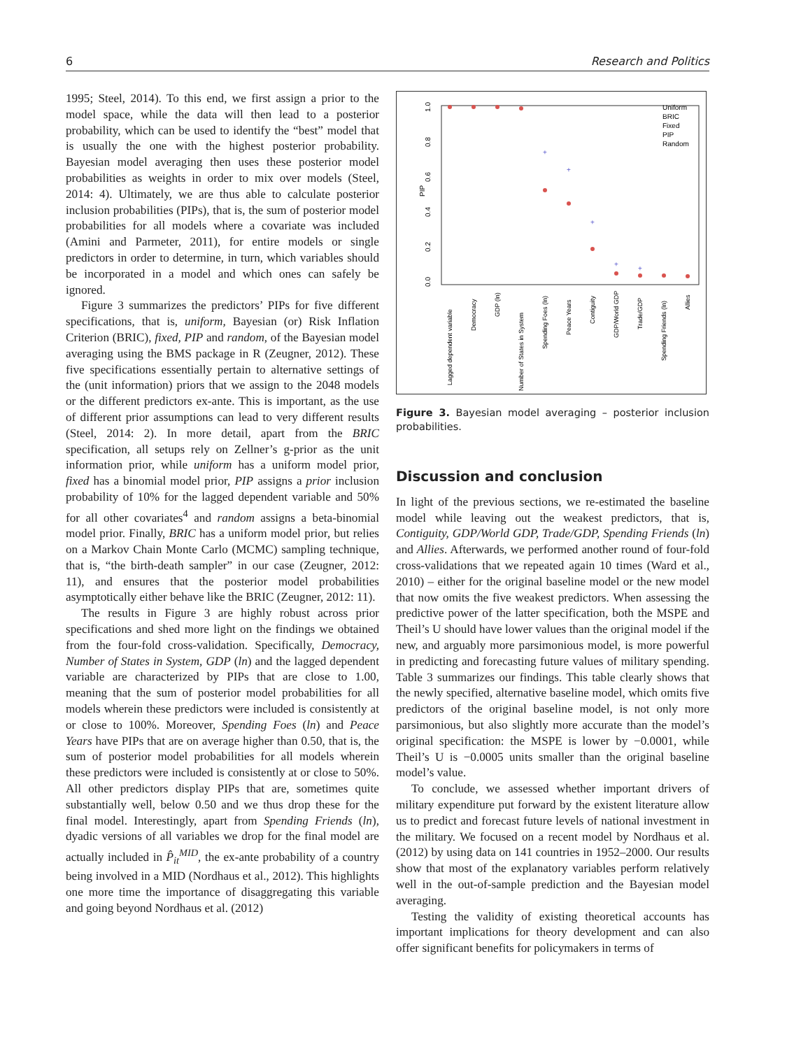6 Research and Politics
1995; Steel, 2014). To this end, we first assign a prior to the model space, while the data will then lead to a posterior probability, which can be used to identify the “best” model that is usually the one with the highest posterior probability. Bayesian model averaging then uses these posterior model probabilities as weights in order to mix over models (Steel, 2014: 4). Ultimately, we are thus able to calculate posterior inclusion probabilities (PIPs), that is, the sum of posterior model probabilities for all models where a covariate was included (Amini and Parmeter, 2011), for entire models or single predictors in order to determine, in turn, which variables should be incorporated in a model and which ones can safely be ignored.
Figure 3 summarizes the predictors’ PIPs for five different specifications, that is, uniform, Bayesian (or) Risk Inflation Criterion (BRIC), fixed, PIP and random, of the Bayesian model averaging using the BMS package in R (Zeugner, 2012). These five specifications essentially pertain to alternative settings of the (unit information) priors that we assign to the 2048 models or the different predictors ex-ante. This is important, as the use of different prior assumptions can lead to very different results (Steel, 2014: 2). In more detail, apart from the BRIC specification, all setups rely on Zellner’s g-prior as the unit information prior, while uniform has a uniform model prior, fixed has a binomial model prior, PIP assigns a prior inclusion probability of 10% for the lagged dependent variable and 50% for all other covariates<sup>4</sup> and random assigns a beta-binomial model prior. Finally, BRIC has a uniform model prior, but relies on a Markov Chain Monte Carlo (MCMC) sampling technique, that is, “the birth-death sampler” in our case (Zeugner, 2012: 11), and ensures that the posterior model probabilities asymptotically either behave like the BRIC (Zeugner, 2012: 11).
The results in Figure 3 are highly robust across prior specifications and shed more light on the findings we obtained from the four-fold cross-validation. Specifically, Democracy, Number of States in System, GDP (ln) and the lagged dependent variable are characterized by PIPs that are close to 1.00, meaning that the sum of posterior model probabilities for all models wherein these predictors were included is consistently at or close to 100%. Moreover, Spending Foes (ln) and Peace Years have PIPs that are on average higher than 0.50, that is, the sum of posterior model probabilities for all models wherein these predictors were included is consistently at or close to 50%. All other predictors display PIPs that are, sometimes quite substantially well, below 0.50 and we thus drop these for the final model. Interestingly, apart from Spending Friends (ln), dyadic versions of all variables we drop for the final model are actually included in P̂<sub>it</sub><sup>MID</sup>, the ex-ante probability of a country being involved in a MID (Nordhaus et al., 2012). This highlights one more time the importance of disaggregating this variable and going beyond Nordhaus et al. (2012)
PIP
1.0
0.8
0.6
0.4
0.2
0.0
+
+
+
+
+
Uniform
BRIC
Fixed
PIP
Random
Lagged dependent variable
Democracy
GDP (ln)
Number of States in System
Spending Foes (ln)
Peace Years
Contiguity
GDP/World GDP
Trade/GDP
Spending Friends (ln)
Allies
Figure 3. Bayesian model averaging – posterior inclusion probabilities.
Discussion and conclusion
In light of the previous sections, we re-estimated the baseline model while leaving out the weakest predictors, that is, Contiguity, GDP/World GDP, Trade/GDP, Spending Friends (ln) and Allies. Afterwards, we performed another round of four-fold cross-validations that we repeated again 10 times (Ward et al., 2010) – either for the original baseline model or the new model that now omits the five weakest predictors. When assessing the predictive power of the latter specification, both the MSPE and Theil’s U should have lower values than the original model if the new, and arguably more parsimonious model, is more powerful in predicting and forecasting future values of military spending. Table 3 summarizes our findings. This table clearly shows that the newly specified, alternative baseline model, which omits five predictors of the original baseline model, is not only more parsimonious, but also slightly more accurate than the model’s original specification: the MSPE is lower by −0.0001, while Theil’s U is −0.0005 units smaller than the original baseline model’s value.
To conclude, we assessed whether important drivers of military expenditure put forward by the existent literature allow us to predict and forecast future levels of national investment in the military. We focused on a recent model by Nordhaus et al. (2012) by using data on 141 countries in 1952–2000. Our results show that most of the explanatory variables perform relatively well in the out-of-sample prediction and the Bayesian model averaging.
Testing the validity of existing theoretical accounts has important implications for theory development and can also offer significant benefits for policymakers in terms of